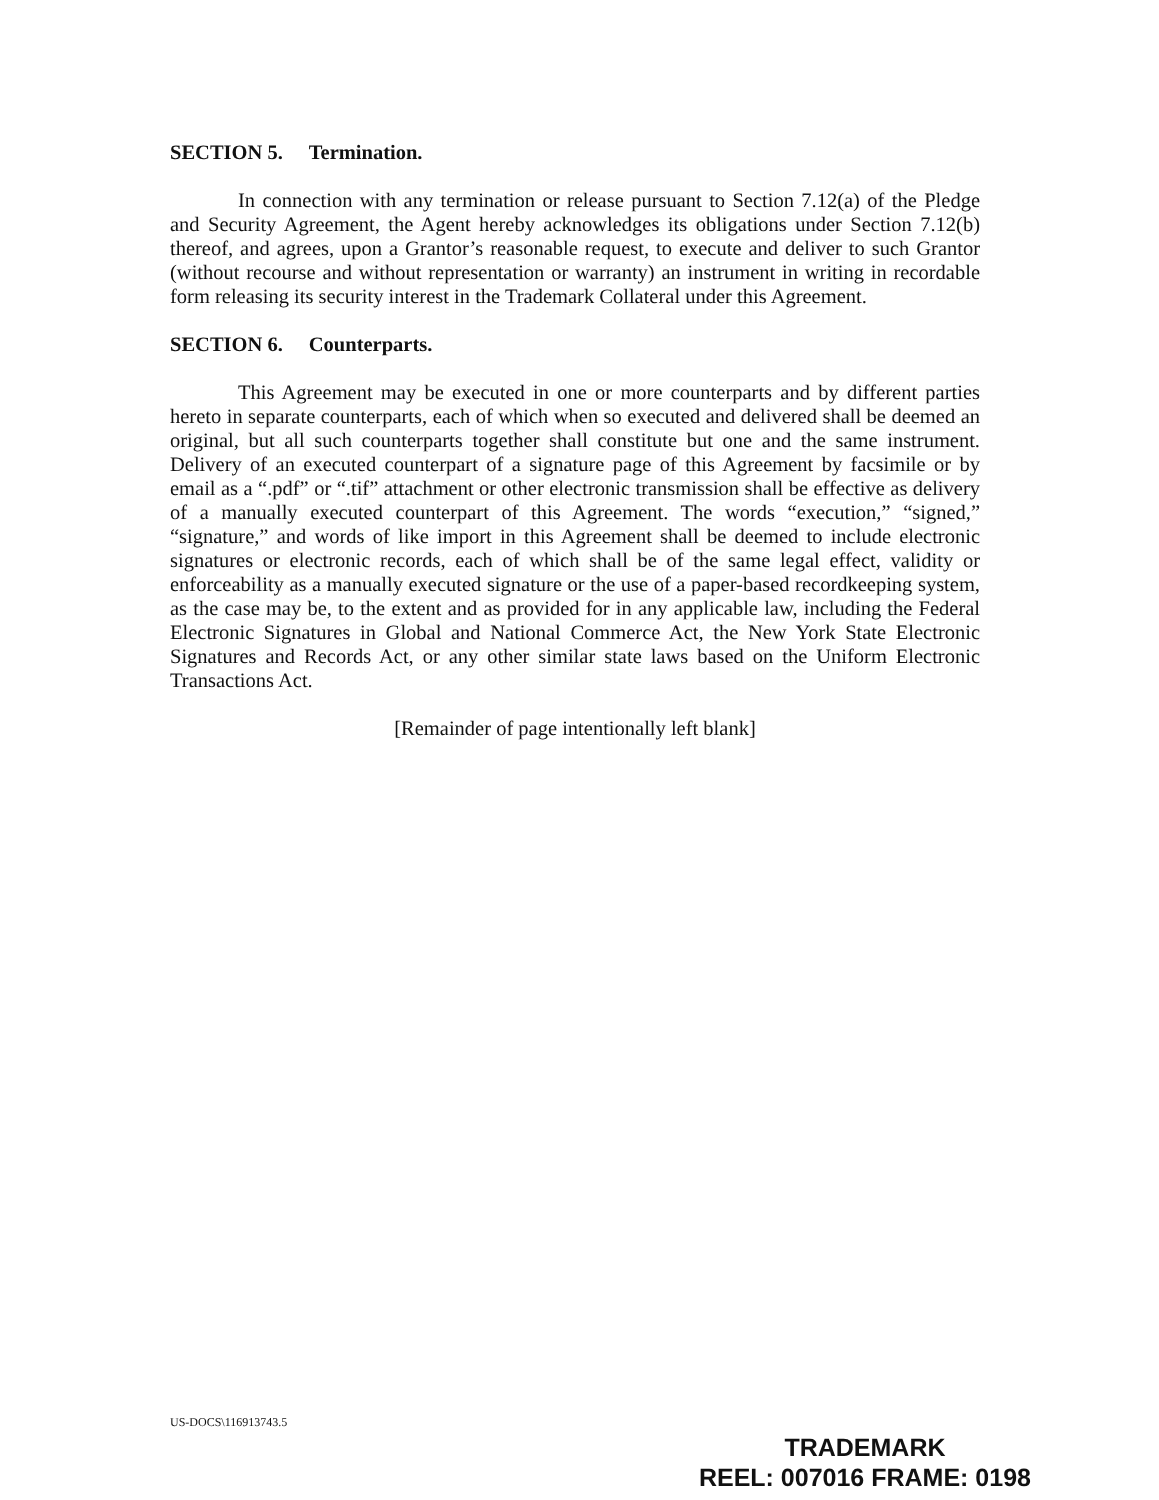SECTION 5. Termination.
In connection with any termination or release pursuant to Section 7.12(a) of the Pledge and Security Agreement, the Agent hereby acknowledges its obligations under Section 7.12(b) thereof, and agrees, upon a Grantor’s reasonable request, to execute and deliver to such Grantor (without recourse and without representation or warranty) an instrument in writing in recordable form releasing its security interest in the Trademark Collateral under this Agreement.
SECTION 6. Counterparts.
This Agreement may be executed in one or more counterparts and by different parties hereto in separate counterparts, each of which when so executed and delivered shall be deemed an original, but all such counterparts together shall constitute but one and the same instrument. Delivery of an executed counterpart of a signature page of this Agreement by facsimile or by email as a “.pdf” or “.tif” attachment or other electronic transmission shall be effective as delivery of a manually executed counterpart of this Agreement. The words “execution,” “signed,” “signature,” and words of like import in this Agreement shall be deemed to include electronic signatures or electronic records, each of which shall be of the same legal effect, validity or enforceability as a manually executed signature or the use of a paper-based recordkeeping system, as the case may be, to the extent and as provided for in any applicable law, including the Federal Electronic Signatures in Global and National Commerce Act, the New York State Electronic Signatures and Records Act, or any other similar state laws based on the Uniform Electronic Transactions Act.
[Remainder of page intentionally left blank]
US-DOCS\116913743.5
TRADEMARK
REEL: 007016 FRAME: 0198